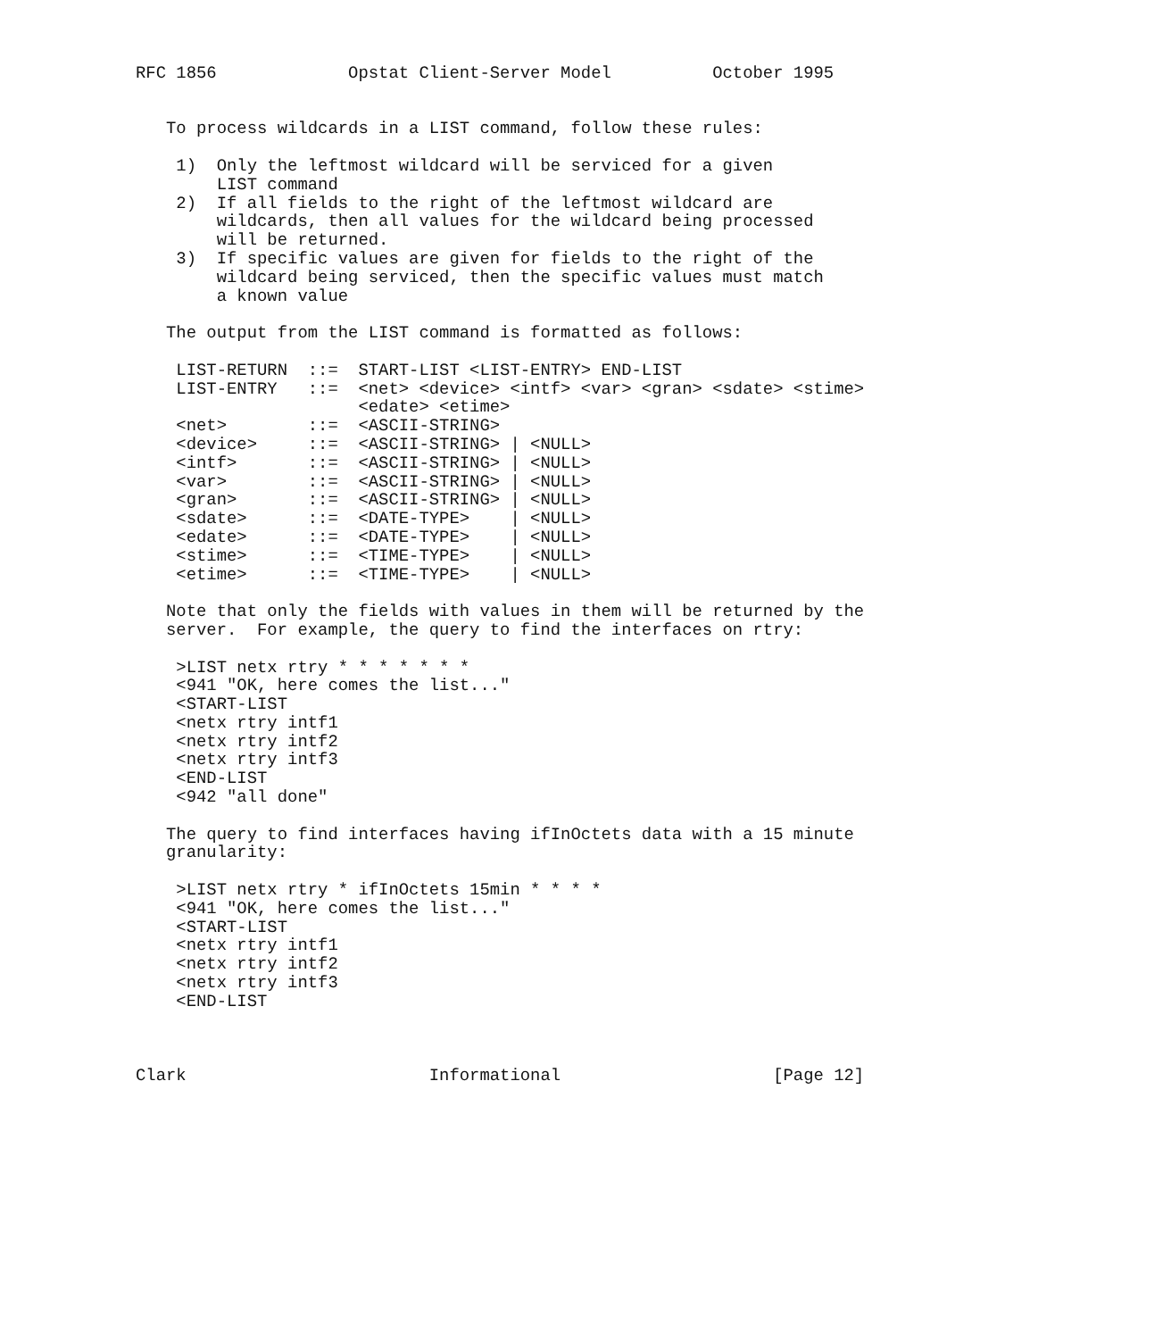RFC 1856             Opstat Client-Server Model          October 1995


   To process wildcards in a LIST command, follow these rules:

    1)  Only the leftmost wildcard will be serviced for a given
        LIST command
    2)  If all fields to the right of the leftmost wildcard are
        wildcards, then all values for the wildcard being processed
        will be returned.
    3)  If specific values are given for fields to the right of the
        wildcard being serviced, then the specific values must match
        a known value

   The output from the LIST command is formatted as follows:

    LIST-RETURN  ::=  START-LIST <LIST-ENTRY> END-LIST
    LIST-ENTRY   ::=  <net> <device> <intf> <var> <gran> <sdate> <stime>
                      <edate> <etime>
    <net>        ::=  <ASCII-STRING>
    <device>     ::=  <ASCII-STRING> | <NULL>
    <intf>       ::=  <ASCII-STRING> | <NULL>
    <var>        ::=  <ASCII-STRING> | <NULL>
    <gran>       ::=  <ASCII-STRING> | <NULL>
    <sdate>      ::=  <DATE-TYPE>    | <NULL>
    <edate>      ::=  <DATE-TYPE>    | <NULL>
    <stime>      ::=  <TIME-TYPE>    | <NULL>
    <etime>      ::=  <TIME-TYPE>    | <NULL>

   Note that only the fields with values in them will be returned by the
   server.  For example, the query to find the interfaces on rtry:

    >LIST netx rtry * * * * * * *
    <941 "OK, here comes the list..."
    <START-LIST
    <netx rtry intf1
    <netx rtry intf2
    <netx rtry intf3
    <END-LIST
    <942 "all done"

   The query to find interfaces having ifInOctets data with a 15 minute
   granularity:

    >LIST netx rtry * ifInOctets 15min * * * *
    <941 "OK, here comes the list..."
    <START-LIST
    <netx rtry intf1
    <netx rtry intf2
    <netx rtry intf3
    <END-LIST



Clark                        Informational                     [Page 12]